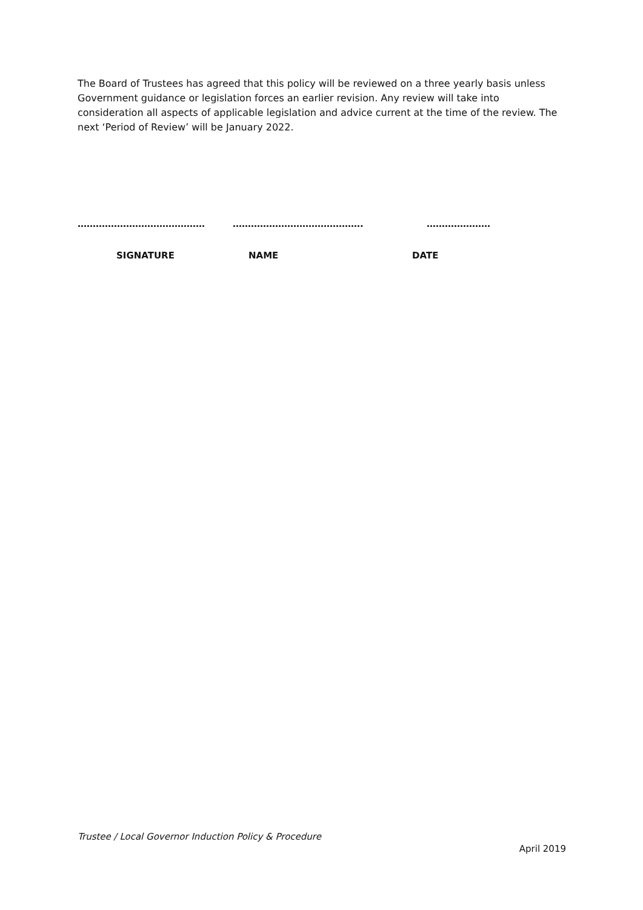The Board of Trustees has agreed that this policy will be reviewed on a three yearly basis unless Government guidance or legislation forces an earlier revision. Any review will take into consideration all aspects of applicable legislation and advice current at the time of the review. The next ‘Period of Review’ will be January 2022.
…………………………………… ……………………………………. …………………
SIGNATURE NAME DATE
Trustee / Local Governor Induction Policy & Procedure
April 2019